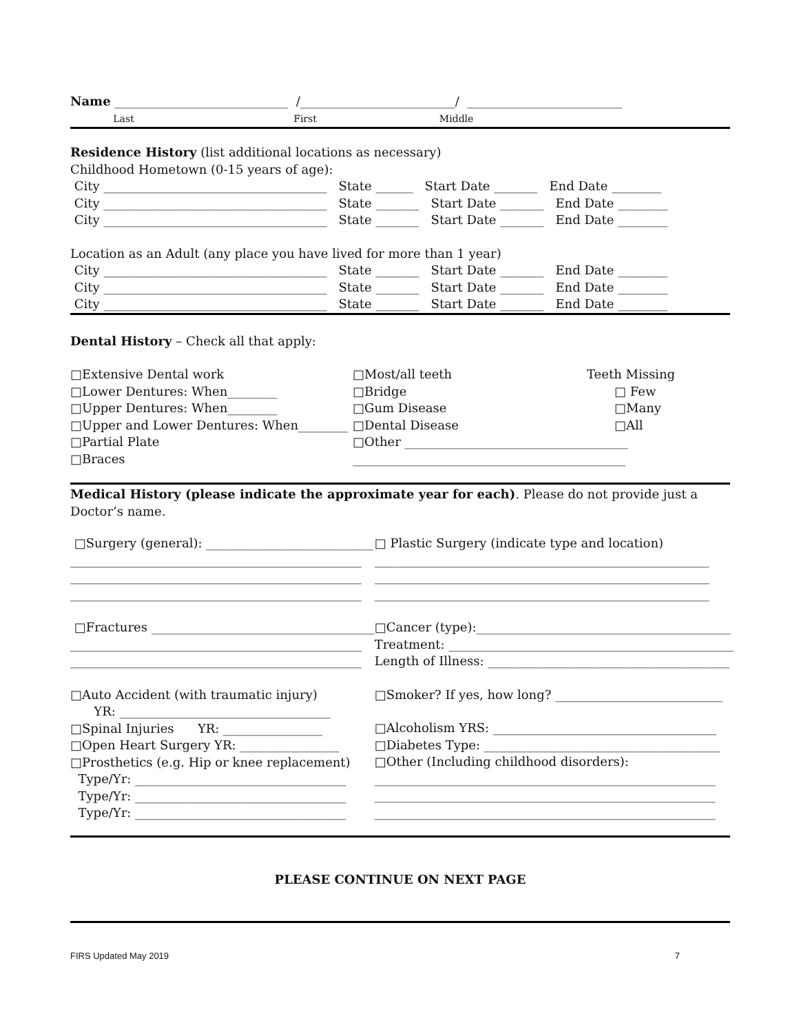Name ____________________________ /_________________________/ _________________________
Last First Middle
Residence History (list additional locations as necessary)
Childhood Hometown (0-15 years of age):
City ____________________________________ State ______ Start Date _______ End Date ________
City ____________________________________ State _______ Start Date _______ End Date ________
City ____________________________________ State _______ Start Date _______ End Date ________
Location as an Adult (any place you have lived for more than 1 year)
City ____________________________________ State _______ Start Date _______ End Date ________
City ____________________________________ State _______ Start Date _______ End Date ________
City ____________________________________ State _______ Start Date _______ End Date ________
Dental History – Check all that apply:
□Extensive Dental work
□Lower Dentures: When________
□Upper Dentures: When________
□Upper and Lower Dentures: When________
□Partial Plate
□Braces
□Most/all teeth
□Bridge
□Gum Disease
□Dental Disease
□Other ____________________________________
____________________________________________
Teeth Missing
□ Few
□Many
□All
Medical History (please indicate the approximate year for each). Please do not provide just a Doctor’s name.
□Surgery (general): ___________________________
_______________________________________________
_______________________________________________
_______________________________________________
□Fractures ____________________________________
_______________________________________________
_______________________________________________
□Auto Accident (with traumatic injury)
YR: __________________________________
□Spinal Injuries YR: ________________
□Open Heart Surgery YR: ________________
□Prosthetics (e.g. Hip or knee replacement)
Type/Yr: __________________________________
Type/Yr: __________________________________
Type/Yr: __________________________________
□ Plastic Surgery (indicate type and location)
______________________________________________________
______________________________________________________
______________________________________________________
□Cancer (type):_________________________________________
Treatment: ______________________________________________
Length of Illness: _______________________________________
□Smoker? If yes, how long? ___________________________
□Alcoholism YRS: ____________________________________
□Diabetes Type: ______________________________________
□Other (Including childhood disorders):
_______________________________________________________
_______________________________________________________
_______________________________________________________
PLEASE CONTINUE ON NEXT PAGE
FIRS Updated May 2019 7